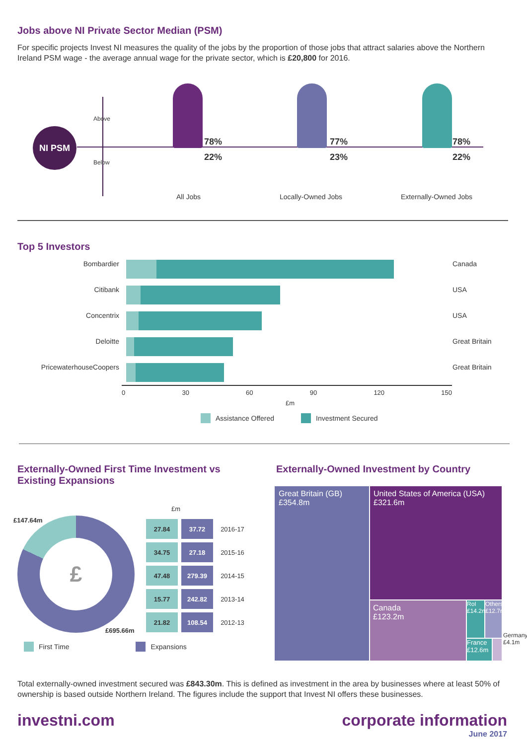Jobs above NI Private Sector Median (PSM)
For specific projects Invest NI measures the quality of the jobs by the proportion of those jobs that attract salaries above the Northern Ireland PSM wage - the average annual wage for the private sector, which is £20,800 for 2016.
NI PSM
Above
Below
78%
22%
77%
23%
78%
22%
All Jobs Locally-Owned Jobs Externally-Owned Jobs
Top 5 Investors
Bombardier Canada
Citibank USA
Concentrix USA
Deloitte Great Britain
PricewaterhouseCoopers Great Britain
0 30 60 90 120 150
£m
Assistance Offered Investment Secured
Externally-Owned First Time Investment vs Existing Expansions
£147.64m £
£695.66m
£m
| 27.84 | 37.72 | 2016-17 |
| 34.75 | 27.18 | 2015-16 |
| 47.48 | 279.39 | 2014-15 |
| 15.77 | 242.82 | 2013-14 |
| 21.82 | 108.54 | 2012-13 |
First Time Expansions
Externally-Owned Investment by Country
Great Britain (GB)
£354.8m
United States of America (USA)
£321.6m
Canada
£123.2m
RoI £14.2m
Others £12.7m
France £12.6m
Germany £4.1m
Total externally-owned investment secured was £843.30m. This is defined as investment in the area by businesses where at least 50% of ownership is based outside Northern Ireland. The figures include the support that Invest NI offers these businesses.
investni.com
corporate information
June 2017